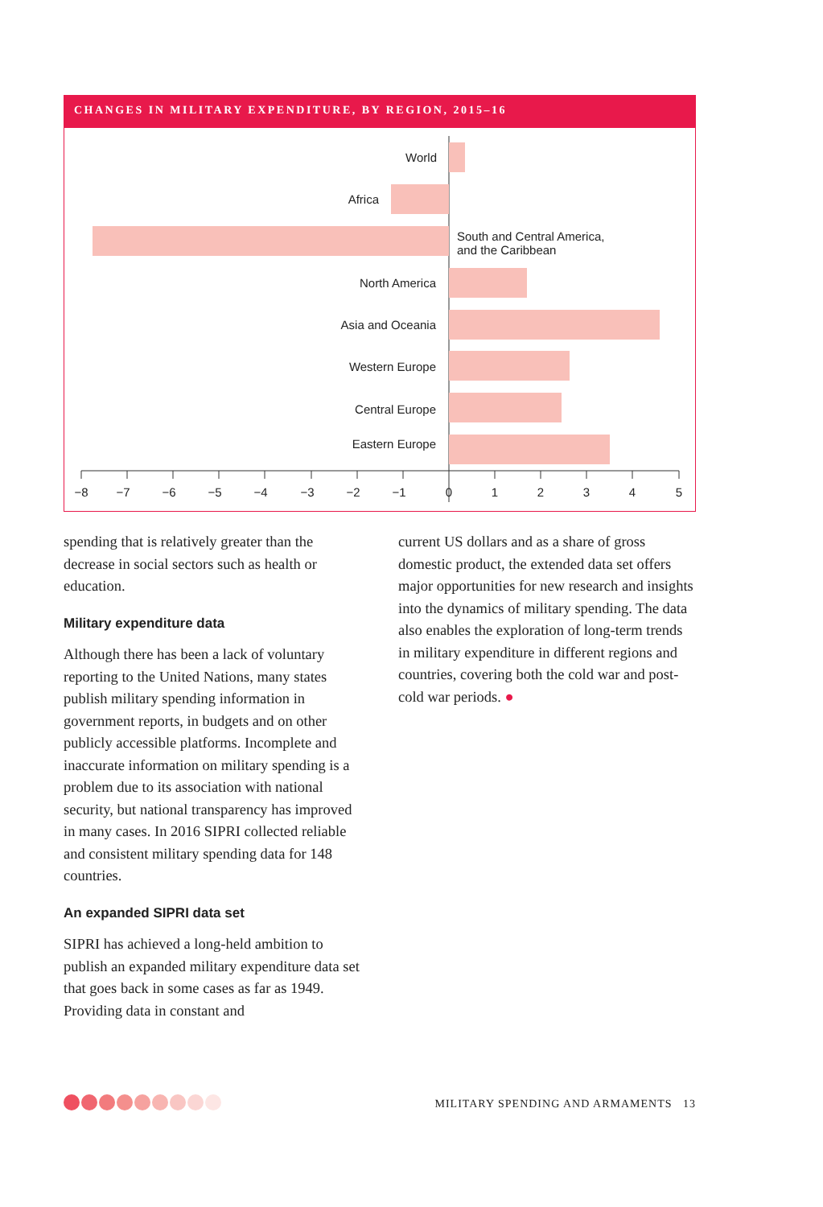CHANGES IN MILITARY EXPENDITURE, BY REGION, 2015–16
World
Africa
South and Central America,
and the Caribbean
North America
Asia and Oceania
Western Europe
Central Europe
Eastern Europe
−8
−7
−6
−5
−4
−3
−2
−1
0
1
2
3
4
5
spending that is relatively greater than the decrease in social sectors such as health or education.
Military expenditure data
Although there has been a lack of voluntary reporting to the United Nations, many states publish military spending information in government reports, in budgets and on other publicly accessible platforms. Incomplete and inaccurate information on military spending is a problem due to its association with national security, but national transparency has improved in many cases. In 2016 SIPRI collected reliable and consistent military spending data for 148 countries.
An expanded SIPRI data set
SIPRI has achieved a long-held ambition to publish an expanded military expenditure data set that goes back in some cases as far as 1949. Providing data in constant and
current US dollars and as a share of gross domestic product, the extended data set offers major opportunities for new research and insights into the dynamics of military spending. The data also enables the exploration of long-term trends in military expenditure in different regions and countries, covering both the cold war and post-cold war periods. ●
MILITARY SPENDING AND ARMAMENTS 13